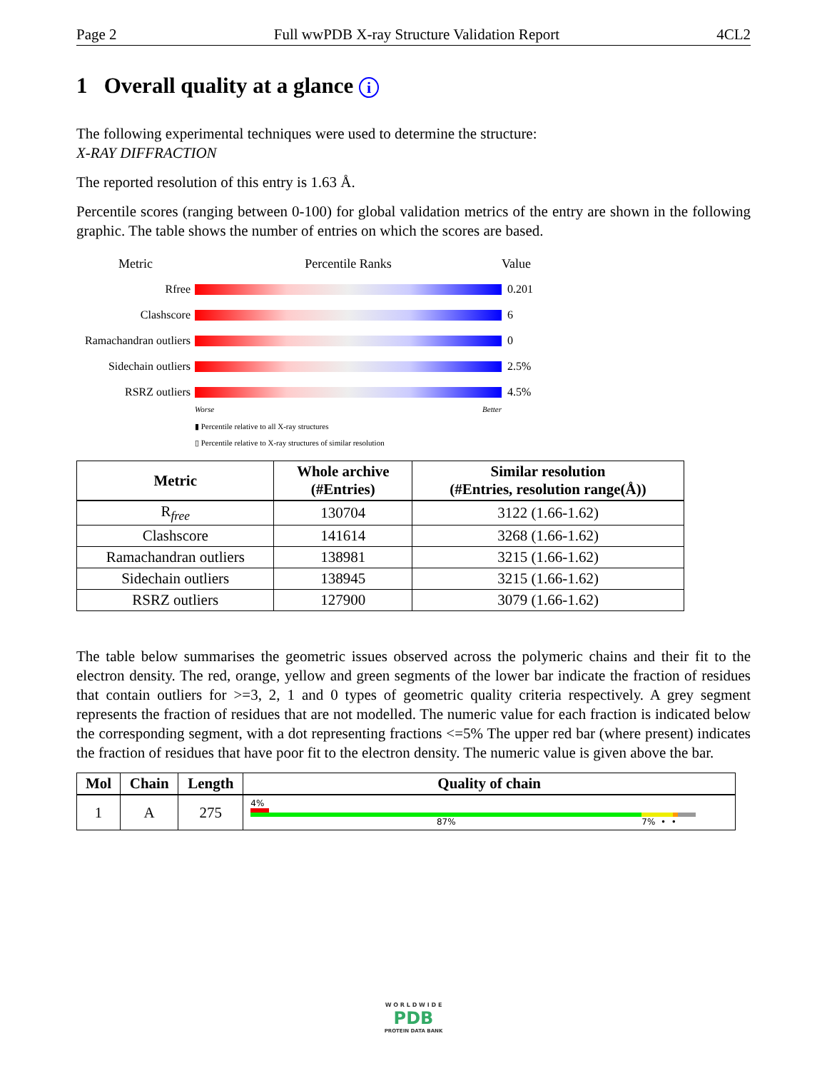Page 2 Full wwPDB X-ray Structure Validation Report 4CL2
1 Overall quality at a glance i
The following experimental techniques were used to determine the structure:
X-RAY DIFFRACTION
The reported resolution of this entry is 1.63 Å.
Percentile scores (ranging between 0-100) for global validation metrics of the entry are shown in the following graphic. The table shows the number of entries on which the scores are based.
Metric Percentile Ranks Value
Rfree 0.201
Clashscore 6
Ramachandran outliers
0
Sidechain outliers
2.5%
RSRZ outliers 4.5%
Worse Better
▮ Percentile relative to all X-ray structures
▯ Percentile relative to X-ray structures of similar resolution
| Metric | Whole archive (#Entries) | Similar resolution (#Entries, resolution range(Å)) |
| --- | --- | --- |
| R<sub>free</sub> | 130704 | 3122 (1.66-1.62) |
| Clashscore | 141614 | 3268 (1.66-1.62) |
| Ramachandran outliers | 138981 | 3215 (1.66-1.62) |
| Sidechain outliers | 138945 | 3215 (1.66-1.62) |
| RSRZ outliers | 127900 | 3079 (1.66-1.62) |
The table below summarises the geometric issues observed across the polymeric chains and their fit to the electron density. The red, orange, yellow and green segments of the lower bar indicate the fraction of residues that contain outliers for >=3, 2, 1 and 0 types of geometric quality criteria respectively. A grey segment represents the fraction of residues that are not modelled. The numeric value for each fraction is indicated below the corresponding segment, with a dot representing fractions <=5% The upper red bar (where present) indicates the fraction of residues that have poor fit to the electron density. The numeric value is given above the bar.
| Mol | Chain | Length | Quality of chain |
| --- | --- | --- | --- |
| 1 | A | 275 | 4% 87% 7% • • |
W O R L D W I D E
PDB
PROTEIN DATA BANK